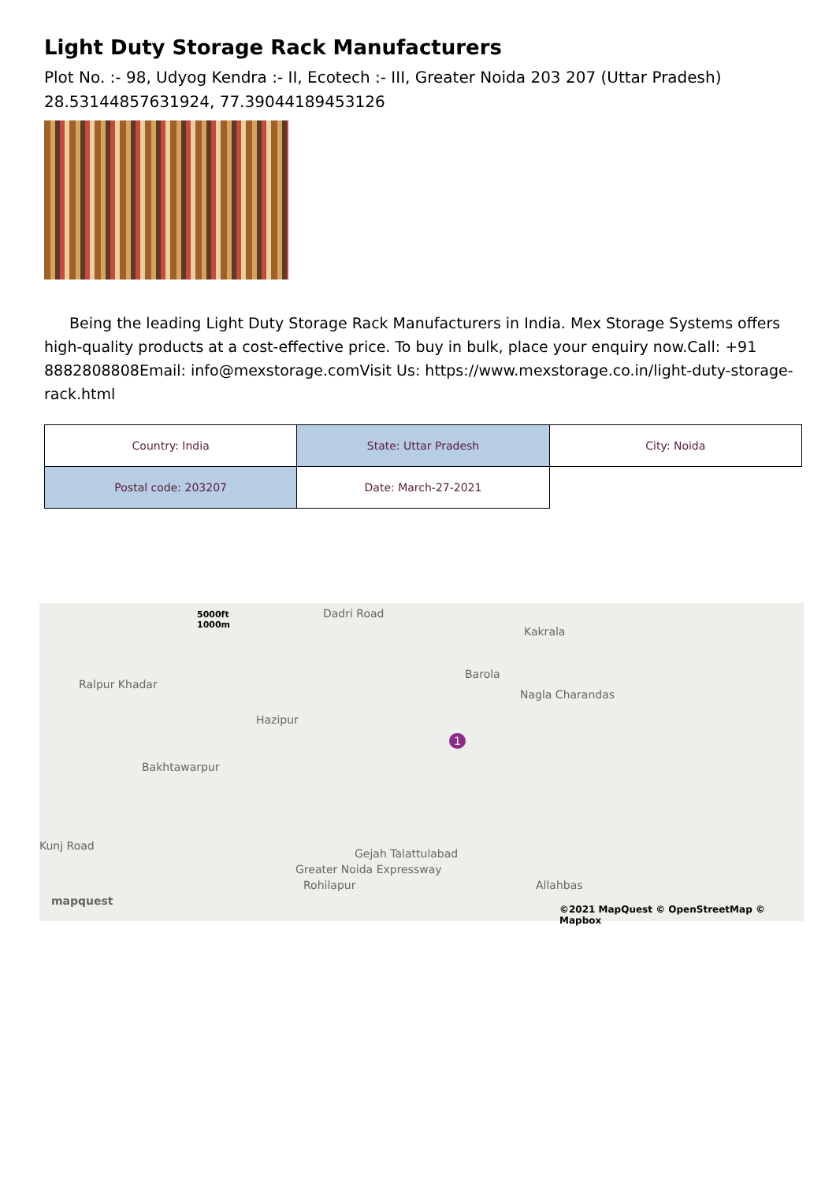Light Duty Storage Rack Manufacturers
Plot No. :- 98, Udyog Kendra :- II, Ecotech :- III, Greater Noida 203 207 (Uttar Pradesh)
28.53144857631924, 77.39044189453126
Being the leading Light Duty Storage Rack Manufacturers in India. Mex Storage Systems offers high-quality products at a cost-effective price. To buy in bulk, place your enquiry now.Call: +91 8882808808Email: info@mexstorage.comVisit Us: https://www.mexstorage.co.in/light-duty-storage-rack.html
| Country: India | State: Uttar Pradesh | City: Noida |
| Postal code: 203207 | Date: March-27-2021 | |
5000ft
1000m
Dadri Road
Kakrala
Barola
Ralpur Khadar
Nagla Charandas
Hazipur
1
Bakhtawarpur
Gejah Talattulabad
Greater Noida Expressway
Kunj Road
Allahbas Rohilapur
mapquest
©2021 MapQuest © OpenStreetMap © Mapbox